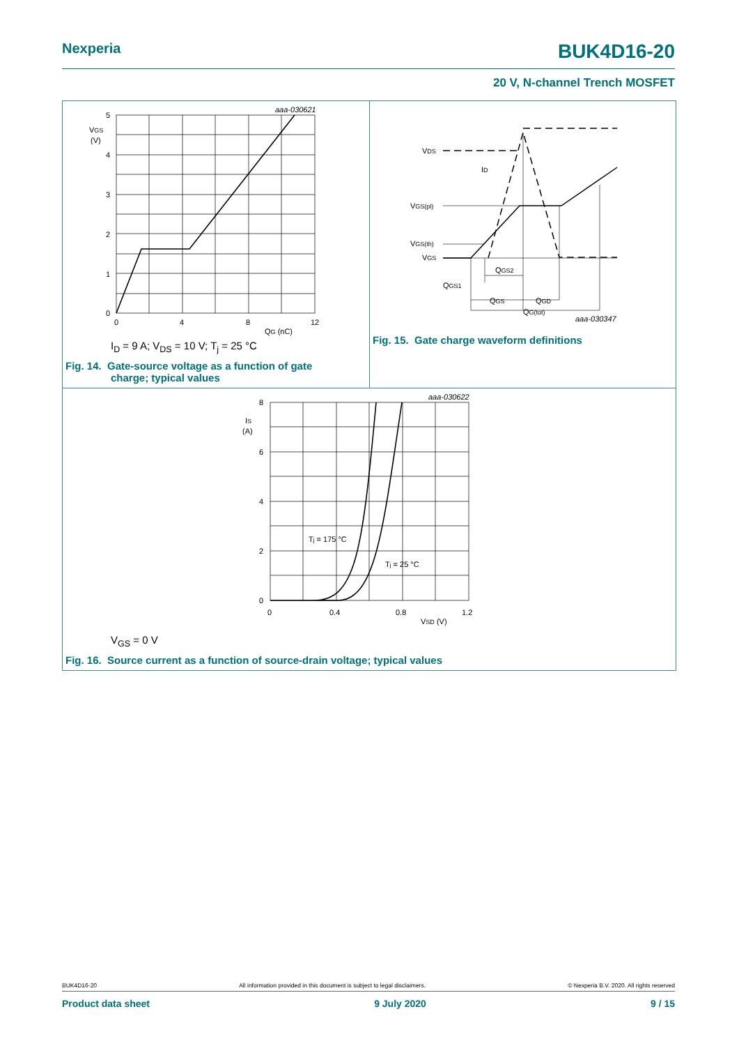Nexperia BUK4D16-20
20 V, N-channel Trench MOSFET
aaa-030621
5
4
3
2
1
0
VGS
(V)
0
4
8
12
QG (nC)
I<sub>D</sub> = 9 A; V<sub>DS</sub> = 10 V; T<sub>j</sub> = 25 °C
Fig. 14. Gate-source voltage as a function of gate
charge; typical values
VDS
ID
VGS(pl)
VGS(th)
VGS
QGS2
QGS1
QGS
QGD
QG(tot)
aaa-030347
Fig. 15. Gate charge waveform definitions
aaa-030622
8
6
4
2
0
IS
(A)
0
0.4
0.8
1.2
VSD (V)
Tj = 175 °C
Tj = 25 °C
V<sub>GS</sub> = 0 V
Fig. 16. Source current as a function of source-drain voltage; typical values
BUK4D16-20 All information provided in this document is subject to legal disclaimers. © Nexperia B.V. 2020. All rights reserved
Product data sheet 9 July 2020 9 / 15